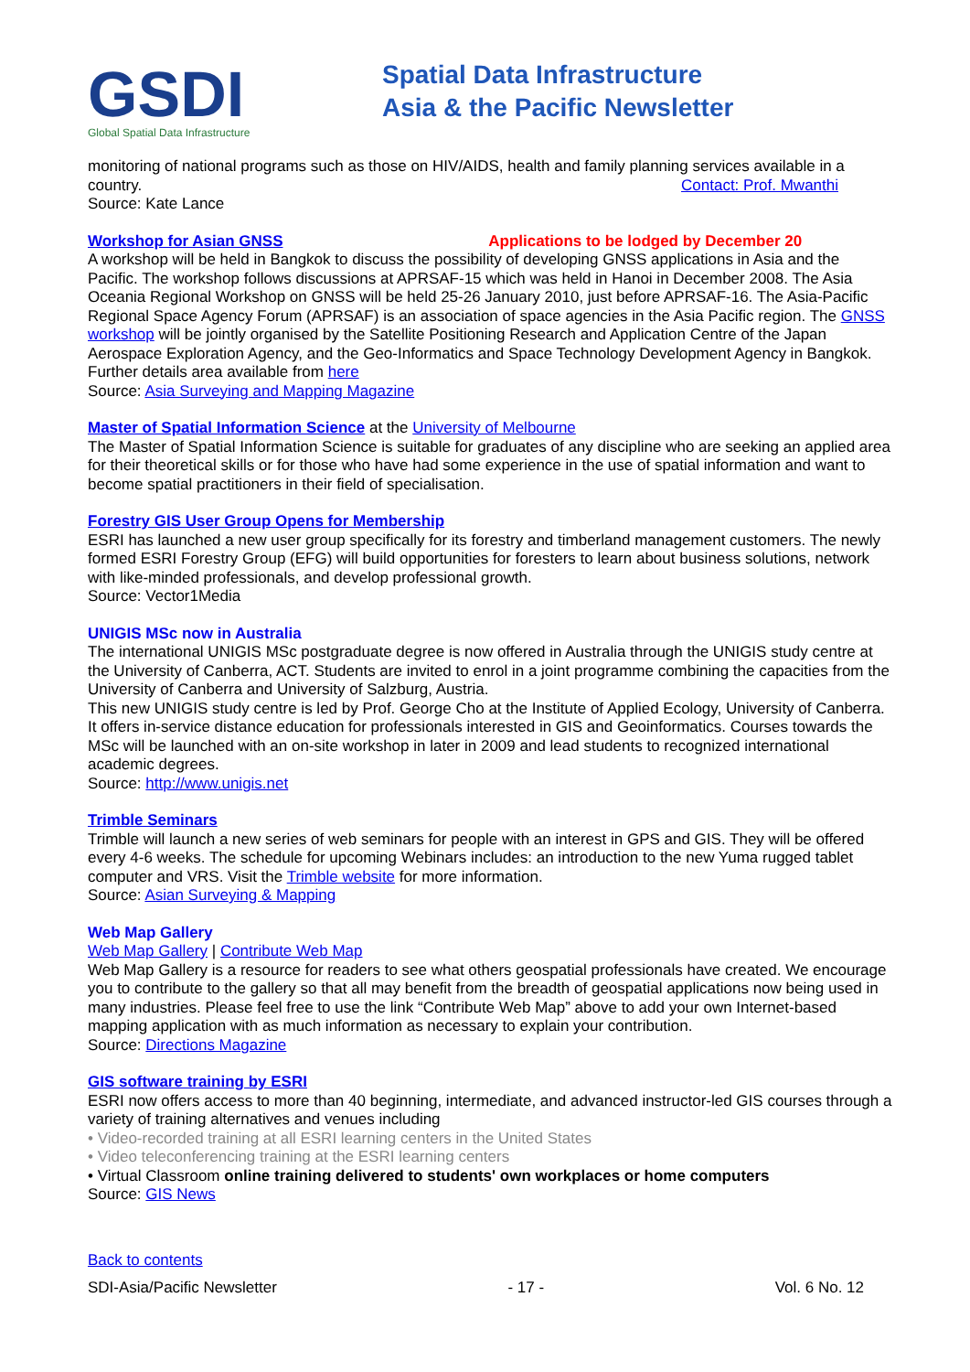GSDI
Global Spatial Data Infrastructure
Spatial Data Infrastructure
Asia & the Pacific Newsletter
monitoring of national programs such as those on HIV/AIDS, health and family planning services available in a country. Contact: Prof. Mwanthi
Source: Kate Lance
Workshop for Asian GNSS Applications to be lodged by December 20
A workshop will be held in Bangkok to discuss the possibility of developing GNSS applications in Asia and the Pacific. The workshop follows discussions at APRSAF-15 which was held in Hanoi in December 2008. The Asia Oceania Regional Workshop on GNSS will be held 25-26 January 2010, just before APRSAF-16. The Asia-Pacific Regional Space Agency Forum (APRSAF) is an association of space agencies in the Asia Pacific region. The GNSS workshop will be jointly organised by the Satellite Positioning Research and Application Centre of the Japan Aerospace Exploration Agency, and the Geo-Informatics and Space Technology Development Agency in Bangkok. Further details area available from here
Source: Asia Surveying and Mapping Magazine
Master of Spatial Information Science at the University of Melbourne
The Master of Spatial Information Science is suitable for graduates of any discipline who are seeking an applied area for their theoretical skills or for those who have had some experience in the use of spatial information and want to become spatial practitioners in their field of specialisation.
Forestry GIS User Group Opens for Membership
ESRI has launched a new user group specifically for its forestry and timberland management customers. The newly formed ESRI Forestry Group (EFG) will build opportunities for foresters to learn about business solutions, network with like-minded professionals, and develop professional growth.
Source: Vector1Media
UNIGIS MSc now in Australia
The international UNIGIS MSc postgraduate degree is now offered in Australia through the UNIGIS study centre at the University of Canberra, ACT. Students are invited to enrol in a joint programme combining the capacities from the University of Canberra and University of Salzburg, Austria.
This new UNIGIS study centre is led by Prof. George Cho at the Institute of Applied Ecology, University of Canberra. It offers in-service distance education for professionals interested in GIS and Geoinformatics. Courses towards the MSc will be launched with an on-site workshop in later in 2009 and lead students to recognized international academic degrees.
Source: http://www.unigis.net
Trimble Seminars
Trimble will launch a new series of web seminars for people with an interest in GPS and GIS. They will be offered every 4-6 weeks. The schedule for upcoming Webinars includes: an introduction to the new Yuma rugged tablet computer and VRS. Visit the Trimble website for more information.
Source: Asian Surveying & Mapping
Web Map Gallery
Web Map Gallery | Contribute Web Map
Web Map Gallery is a resource for readers to see what others geospatial professionals have created. We encourage you to contribute to the gallery so that all may benefit from the breadth of geospatial applications now being used in many industries. Please feel free to use the link “Contribute Web Map” above to add your own Internet-based mapping application with as much information as necessary to explain your contribution.
Source: Directions Magazine
GIS software training by ESRI
ESRI now offers access to more than 40 beginning, intermediate, and advanced instructor-led GIS courses through a variety of training alternatives and venues including
• Video-recorded training at all ESRI learning centers in the United States
• Video teleconferencing training at the ESRI learning centers
• Virtual Classroom online training delivered to students' own workplaces or home computers
Source: GIS News
Back to contents
SDI-Asia/Pacific Newsletter - 17 - Vol. 6 No. 12